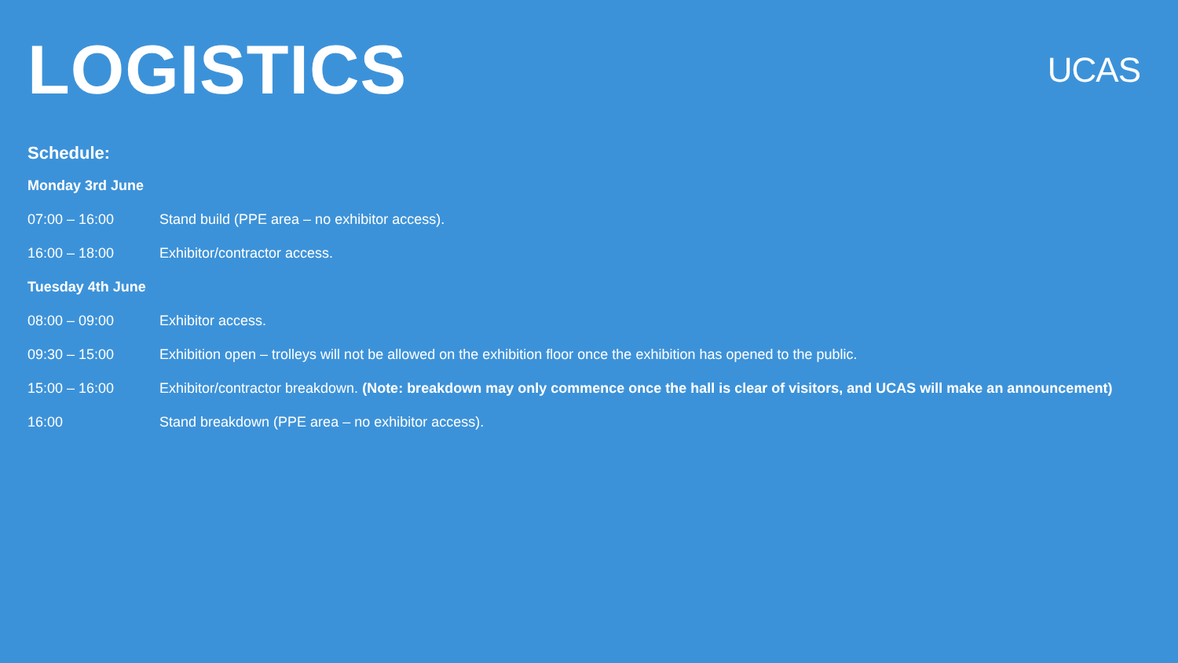LOGISTICS
UCAS
Schedule:
Monday 3rd June
07:00 – 16:00 Stand build (PPE area – no exhibitor access).
16:00 – 18:00 Exhibitor/contractor access.
Tuesday 4th June
08:00 – 09:00 Exhibitor access.
09:30 – 15:00 Exhibition open – trolleys will not be allowed on the exhibition floor once the exhibition has opened to the public.
15:00 – 16:00 Exhibitor/contractor breakdown. (Note: breakdown may only commence once the hall is clear of visitors, and UCAS will make an announcement)
16:00 Stand breakdown (PPE area – no exhibitor access).